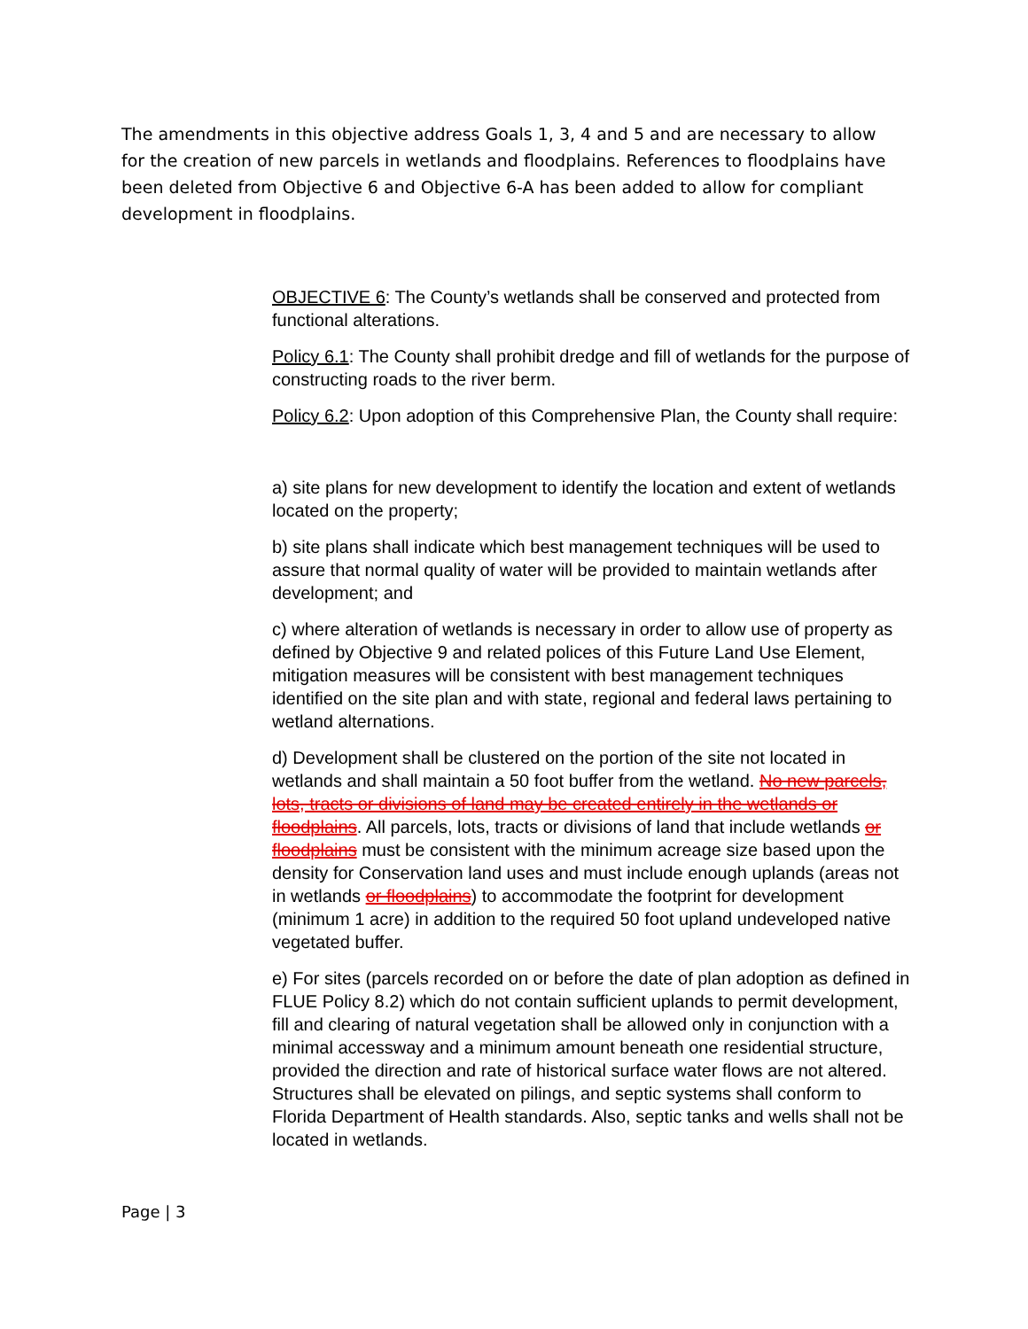The amendments in this objective address Goals 1, 3, 4 and 5 and are necessary to allow for the creation of new parcels in wetlands and floodplains. References to floodplains have been deleted from Objective 6 and Objective 6-A has been added to allow for compliant development in floodplains.
OBJECTIVE 6: The County’s wetlands shall be conserved and protected from functional alterations.
Policy 6.1: The County shall prohibit dredge and fill of wetlands for the purpose of constructing roads to the river berm.
Policy 6.2: Upon adoption of this Comprehensive Plan, the County shall require:
a) site plans for new development to identify the location and extent of wetlands located on the property;
b) site plans shall indicate which best management techniques will be used to assure that normal quality of water will be provided to maintain wetlands after development; and
c) where alteration of wetlands is necessary in order to allow use of property as defined by Objective 9 and related polices of this Future Land Use Element, mitigation measures will be consistent with best management techniques identified on the site plan and with state, regional and federal laws pertaining to wetland alternations.
d) Development shall be clustered on the portion of the site not located in wetlands and shall maintain a 50 foot buffer from the wetland. No new parcels, lots, tracts or divisions of land may be created entirely in the wetlands or floodplains. All parcels, lots, tracts or divisions of land that include wetlands or floodplains must be consistent with the minimum acreage size based upon the density for Conservation land uses and must include enough uplands (areas not in wetlands or floodplains) to accommodate the footprint for development (minimum 1 acre) in addition to the required 50 foot upland undeveloped native vegetated buffer.
e) For sites (parcels recorded on or before the date of plan adoption as defined in FLUE Policy 8.2) which do not contain sufficient uplands to permit development, fill and clearing of natural vegetation shall be allowed only in conjunction with a minimal accessway and a minimum amount beneath one residential structure, provided the direction and rate of historical surface water flows are not altered. Structures shall be elevated on pilings, and septic systems shall conform to Florida Department of Health standards. Also, septic tanks and wells shall not be located in wetlands.
Page | 3